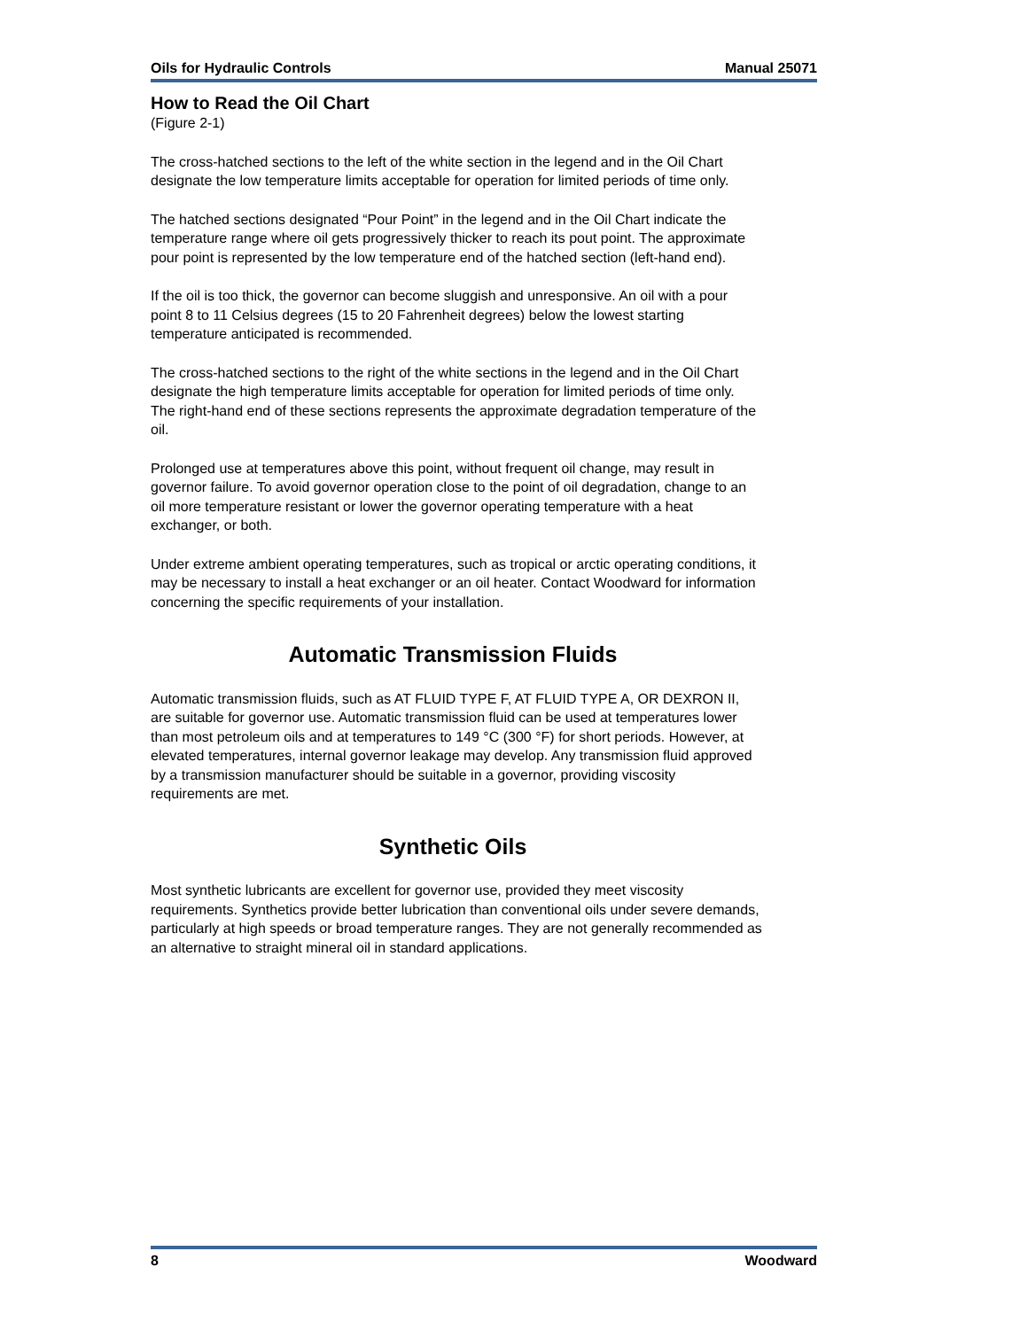Oils for Hydraulic Controls Manual 25071
How to Read the Oil Chart
(Figure 2-1)
The cross-hatched sections to the left of the white section in the legend and in the Oil Chart designate the low temperature limits acceptable for operation for limited periods of time only.
The hatched sections designated “Pour Point” in the legend and in the Oil Chart indicate the temperature range where oil gets progressively thicker to reach its pout point. The approximate pour point is represented by the low temperature end of the hatched section (left-hand end).
If the oil is too thick, the governor can become sluggish and unresponsive. An oil with a pour point 8 to 11 Celsius degrees (15 to 20 Fahrenheit degrees) below the lowest starting temperature anticipated is recommended.
The cross-hatched sections to the right of the white sections in the legend and in the Oil Chart designate the high temperature limits acceptable for operation for limited periods of time only. The right-hand end of these sections represents the approximate degradation temperature of the oil.
Prolonged use at temperatures above this point, without frequent oil change, may result in governor failure. To avoid governor operation close to the point of oil degradation, change to an oil more temperature resistant or lower the governor operating temperature with a heat exchanger, or both.
Under extreme ambient operating temperatures, such as tropical or arctic operating conditions, it may be necessary to install a heat exchanger or an oil heater. Contact Woodward for information concerning the specific requirements of your installation.
Automatic Transmission Fluids
Automatic transmission fluids, such as AT FLUID TYPE F, AT FLUID TYPE A, OR DEXRON II, are suitable for governor use. Automatic transmission fluid can be used at temperatures lower than most petroleum oils and at temperatures to 149 °C (300 °F) for short periods. However, at elevated temperatures, internal governor leakage may develop. Any transmission fluid approved by a transmission manufacturer should be suitable in a governor, providing viscosity requirements are met.
Synthetic Oils
Most synthetic lubricants are excellent for governor use, provided they meet viscosity requirements. Synthetics provide better lubrication than conventional oils under severe demands, particularly at high speeds or broad temperature ranges. They are not generally recommended as an alternative to straight mineral oil in standard applications.
8 Woodward